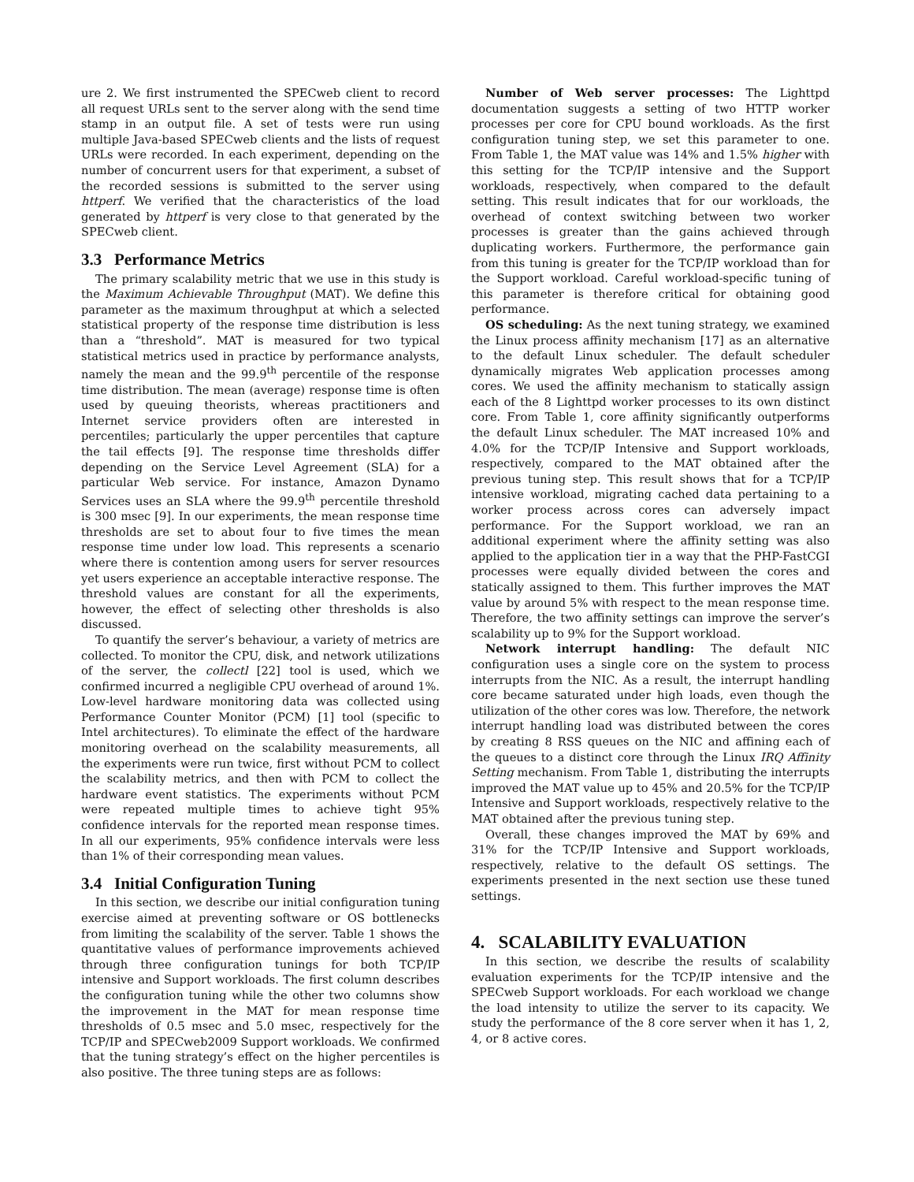ure 2. We first instrumented the SPECweb client to record all request URLs sent to the server along with the send time stamp in an output file. A set of tests were run using multiple Java-based SPECweb clients and the lists of request URLs were recorded. In each experiment, depending on the number of concurrent users for that experiment, a subset of the recorded sessions is submitted to the server using httperf. We verified that the characteristics of the load generated by httperf is very close to that generated by the SPECweb client.
3.3 Performance Metrics
The primary scalability metric that we use in this study is the Maximum Achievable Throughput (MAT). We define this parameter as the maximum throughput at which a selected statistical property of the response time distribution is less than a “threshold”. MAT is measured for two typical statistical metrics used in practice by performance analysts, namely the mean and the 99.9<sup>th</sup> percentile of the response time distribution. The mean (average) response time is often used by queuing theorists, whereas practitioners and Internet service providers often are interested in percentiles; particularly the upper percentiles that capture the tail effects [9]. The response time thresholds differ depending on the Service Level Agreement (SLA) for a particular Web service. For instance, Amazon Dynamo Services uses an SLA where the 99.9<sup>th</sup> percentile threshold is 300 msec [9]. In our experiments, the mean response time thresholds are set to about four to five times the mean response time under low load. This represents a scenario where there is contention among users for server resources yet users experience an acceptable interactive response. The threshold values are constant for all the experiments, however, the effect of selecting other thresholds is also discussed.
To quantify the server’s behaviour, a variety of metrics are collected. To monitor the CPU, disk, and network utilizations of the server, the collectl [22] tool is used, which we confirmed incurred a negligible CPU overhead of around 1%. Low-level hardware monitoring data was collected using Performance Counter Monitor (PCM) [1] tool (specific to Intel architectures). To eliminate the effect of the hardware monitoring overhead on the scalability measurements, all the experiments were run twice, first without PCM to collect the scalability metrics, and then with PCM to collect the hardware event statistics. The experiments without PCM were repeated multiple times to achieve tight 95% confidence intervals for the reported mean response times. In all our experiments, 95% confidence intervals were less than 1% of their corresponding mean values.
3.4 Initial Configuration Tuning
In this section, we describe our initial configuration tuning exercise aimed at preventing software or OS bottlenecks from limiting the scalability of the server. Table 1 shows the quantitative values of performance improvements achieved through three configuration tunings for both TCP/IP intensive and Support workloads. The first column describes the configuration tuning while the other two columns show the improvement in the MAT for mean response time thresholds of 0.5 msec and 5.0 msec, respectively for the TCP/IP and SPECweb2009 Support workloads. We confirmed that the tuning strategy’s effect on the higher percentiles is also positive. The three tuning steps are as follows:
Number of Web server processes: The Lighttpd documentation suggests a setting of two HTTP worker processes per core for CPU bound workloads. As the first configuration tuning step, we set this parameter to one. From Table 1, the MAT value was 14% and 1.5% higher with this setting for the TCP/IP intensive and the Support workloads, respectively, when compared to the default setting. This result indicates that for our workloads, the overhead of context switching between two worker processes is greater than the gains achieved through duplicating workers. Furthermore, the performance gain from this tuning is greater for the TCP/IP workload than for the Support workload. Careful workload-specific tuning of this parameter is therefore critical for obtaining good performance.
OS scheduling: As the next tuning strategy, we examined the Linux process affinity mechanism [17] as an alternative to the default Linux scheduler. The default scheduler dynamically migrates Web application processes among cores. We used the affinity mechanism to statically assign each of the 8 Lighttpd worker processes to its own distinct core. From Table 1, core affinity significantly outperforms the default Linux scheduler. The MAT increased 10% and 4.0% for the TCP/IP Intensive and Support workloads, respectively, compared to the MAT obtained after the previous tuning step. This result shows that for a TCP/IP intensive workload, migrating cached data pertaining to a worker process across cores can adversely impact performance. For the Support workload, we ran an additional experiment where the affinity setting was also applied to the application tier in a way that the PHP-FastCGI processes were equally divided between the cores and statically assigned to them. This further improves the MAT value by around 5% with respect to the mean response time. Therefore, the two affinity settings can improve the server’s scalability up to 9% for the Support workload.
Network interrupt handling: The default NIC configuration uses a single core on the system to process interrupts from the NIC. As a result, the interrupt handling core became saturated under high loads, even though the utilization of the other cores was low. Therefore, the network interrupt handling load was distributed between the cores by creating 8 RSS queues on the NIC and affining each of the queues to a distinct core through the Linux IRQ Affinity Setting mechanism. From Table 1, distributing the interrupts improved the MAT value up to 45% and 20.5% for the TCP/IP Intensive and Support workloads, respectively relative to the MAT obtained after the previous tuning step.
Overall, these changes improved the MAT by 69% and 31% for the TCP/IP Intensive and Support workloads, respectively, relative to the default OS settings. The experiments presented in the next section use these tuned settings.
4. SCALABILITY EVALUATION
In this section, we describe the results of scalability evaluation experiments for the TCP/IP intensive and the SPECweb Support workloads. For each workload we change the load intensity to utilize the server to its capacity. We study the performance of the 8 core server when it has 1, 2, 4, or 8 active cores.